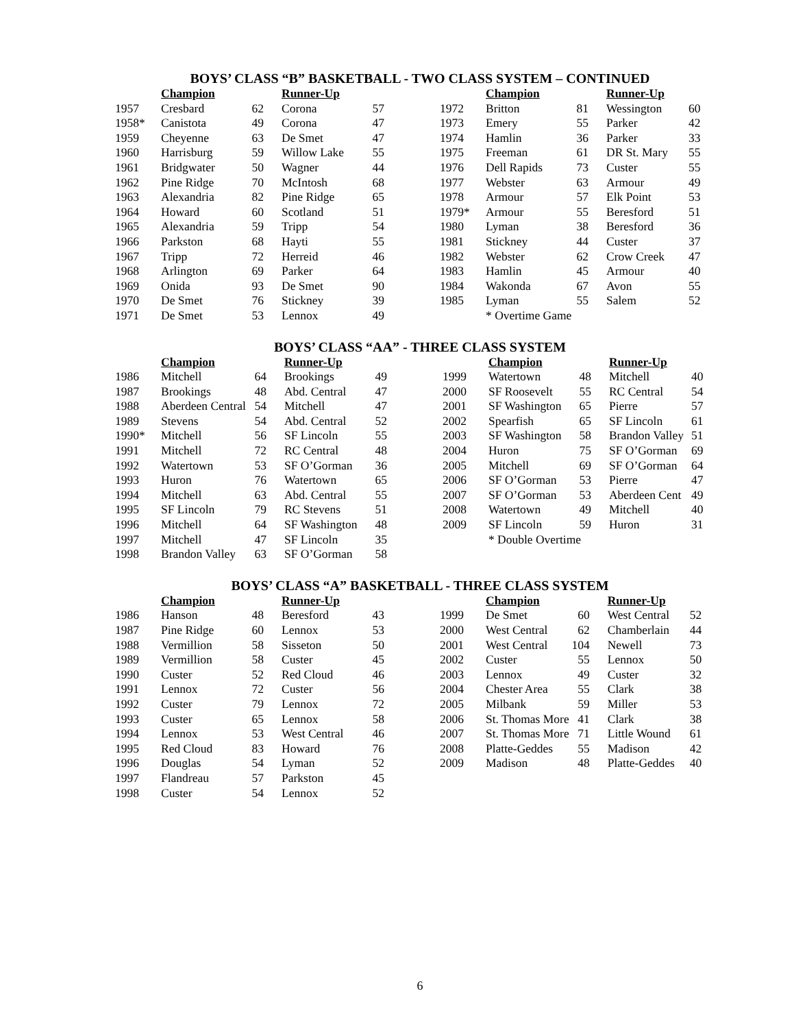BOYS’ CLASS “B” BASKETBALL - TWO CLASS SYSTEM – CONTINUED
| | Champion | | Runner-Up | | | | Champion | | Runner-Up | |
| --- | --- | --- | --- | --- | --- | --- | --- | --- | --- | --- |
| 1957 | Cresbard | 62 | Corona | 57 | | 1972 | Britton | 81 | Wessington | 60 |
| 1958* | Canistota | 49 | Corona | 47 | | 1973 | Emery | 55 | Parker | 42 |
| 1959 | Cheyenne | 63 | De Smet | 47 | | 1974 | Hamlin | 36 | Parker | 33 |
| 1960 | Harrisburg | 59 | Willow Lake | 55 | | 1975 | Freeman | 61 | DR St. Mary | 55 |
| 1961 | Bridgwater | 50 | Wagner | 44 | | 1976 | Dell Rapids | 73 | Custer | 55 |
| 1962 | Pine Ridge | 70 | McIntosh | 68 | | 1977 | Webster | 63 | Armour | 49 |
| 1963 | Alexandria | 82 | Pine Ridge | 65 | | 1978 | Armour | 57 | Elk Point | 53 |
| 1964 | Howard | 60 | Scotland | 51 | | 1979* | Armour | 55 | Beresford | 51 |
| 1965 | Alexandria | 59 | Tripp | 54 | | 1980 | Lyman | 38 | Beresford | 36 |
| 1966 | Parkston | 68 | Hayti | 55 | | 1981 | Stickney | 44 | Custer | 37 |
| 1967 | Tripp | 72 | Herreid | 46 | | 1982 | Webster | 62 | Crow Creek | 47 |
| 1968 | Arlington | 69 | Parker | 64 | | 1983 | Hamlin | 45 | Armour | 40 |
| 1969 | Onida | 93 | De Smet | 90 | | 1984 | Wakonda | 67 | Avon | 55 |
| 1970 | De Smet | 76 | Stickney | 39 | | 1985 | Lyman | 55 | Salem | 52 |
| 1971 | De Smet | 53 | Lennox | 49 | | | * Overtime Game | | | |
BOYS’ CLASS “AA” - THREE CLASS SYSTEM
| | Champion | | Runner-Up | | | | Champion | | Runner-Up | |
| --- | --- | --- | --- | --- | --- | --- | --- | --- | --- | --- |
| 1986 | Mitchell | 64 | Brookings | 49 | | 1999 | Watertown | 48 | Mitchell | 40 |
| 1987 | Brookings | 48 | Abd. Central | 47 | | 2000 | SF Roosevelt | 55 | RC Central | 54 |
| 1988 | Aberdeen Central | 54 | Mitchell | 47 | | 2001 | SF Washington | 65 | Pierre | 57 |
| 1989 | Stevens | 54 | Abd. Central | 52 | | 2002 | Spearfish | 65 | SF Lincoln | 61 |
| 1990* | Mitchell | 56 | SF Lincoln | 55 | | 2003 | SF Washington | 58 | Brandon Valley | 51 |
| 1991 | Mitchell | 72 | RC Central | 48 | | 2004 | Huron | 75 | SF O’Gorman | 69 |
| 1992 | Watertown | 53 | SF O’Gorman | 36 | | 2005 | Mitchell | 69 | SF O’Gorman | 64 |
| 1993 | Huron | 76 | Watertown | 65 | | 2006 | SF O’Gorman | 53 | Pierre | 47 |
| 1994 | Mitchell | 63 | Abd. Central | 55 | | 2007 | SF O’Gorman | 53 | Aberdeen Cent | 49 |
| 1995 | SF Lincoln | 79 | RC Stevens | 51 | | 2008 | Watertown | 49 | Mitchell | 40 |
| 1996 | Mitchell | 64 | SF Washington | 48 | | 2009 | SF Lincoln | 59 | Huron | 31 |
| 1997 | Mitchell | 47 | SF Lincoln | 35 | | | * Double Overtime | | | |
| 1998 | Brandon Valley | 63 | SF O’Gorman | 58 | | | | | | |
BOYS’ CLASS “A” BASKETBALL - THREE CLASS SYSTEM
| | Champion | | Runner-Up | | | | Champion | | Runner-Up | |
| --- | --- | --- | --- | --- | --- | --- | --- | --- | --- | --- |
| 1986 | Hanson | 48 | Beresford | 43 | | 1999 | De Smet | 60 | West Central | 52 |
| 1987 | Pine Ridge | 60 | Lennox | 53 | | 2000 | West Central | 62 | Chamberlain | 44 |
| 1988 | Vermillion | 58 | Sisseton | 50 | | 2001 | West Central | 104 | Newell | 73 |
| 1989 | Vermillion | 58 | Custer | 45 | | 2002 | Custer | 55 | Lennox | 50 |
| 1990 | Custer | 52 | Red Cloud | 46 | | 2003 | Lennox | 49 | Custer | 32 |
| 1991 | Lennox | 72 | Custer | 56 | | 2004 | Chester Area | 55 | Clark | 38 |
| 1992 | Custer | 79 | Lennox | 72 | | 2005 | Milbank | 59 | Miller | 53 |
| 1993 | Custer | 65 | Lennox | 58 | | 2006 | St. Thomas More | 41 | Clark | 38 |
| 1994 | Lennox | 53 | West Central | 46 | | 2007 | St. Thomas More | 71 | Little Wound | 61 |
| 1995 | Red Cloud | 83 | Howard | 76 | | 2008 | Platte-Geddes | 55 | Madison | 42 |
| 1996 | Douglas | 54 | Lyman | 52 | | 2009 | Madison | 48 | Platte-Geddes | 40 |
| 1997 | Flandreau | 57 | Parkston | 45 | | | | | | |
| 1998 | Custer | 54 | Lennox | 52 | | | | | | |
6